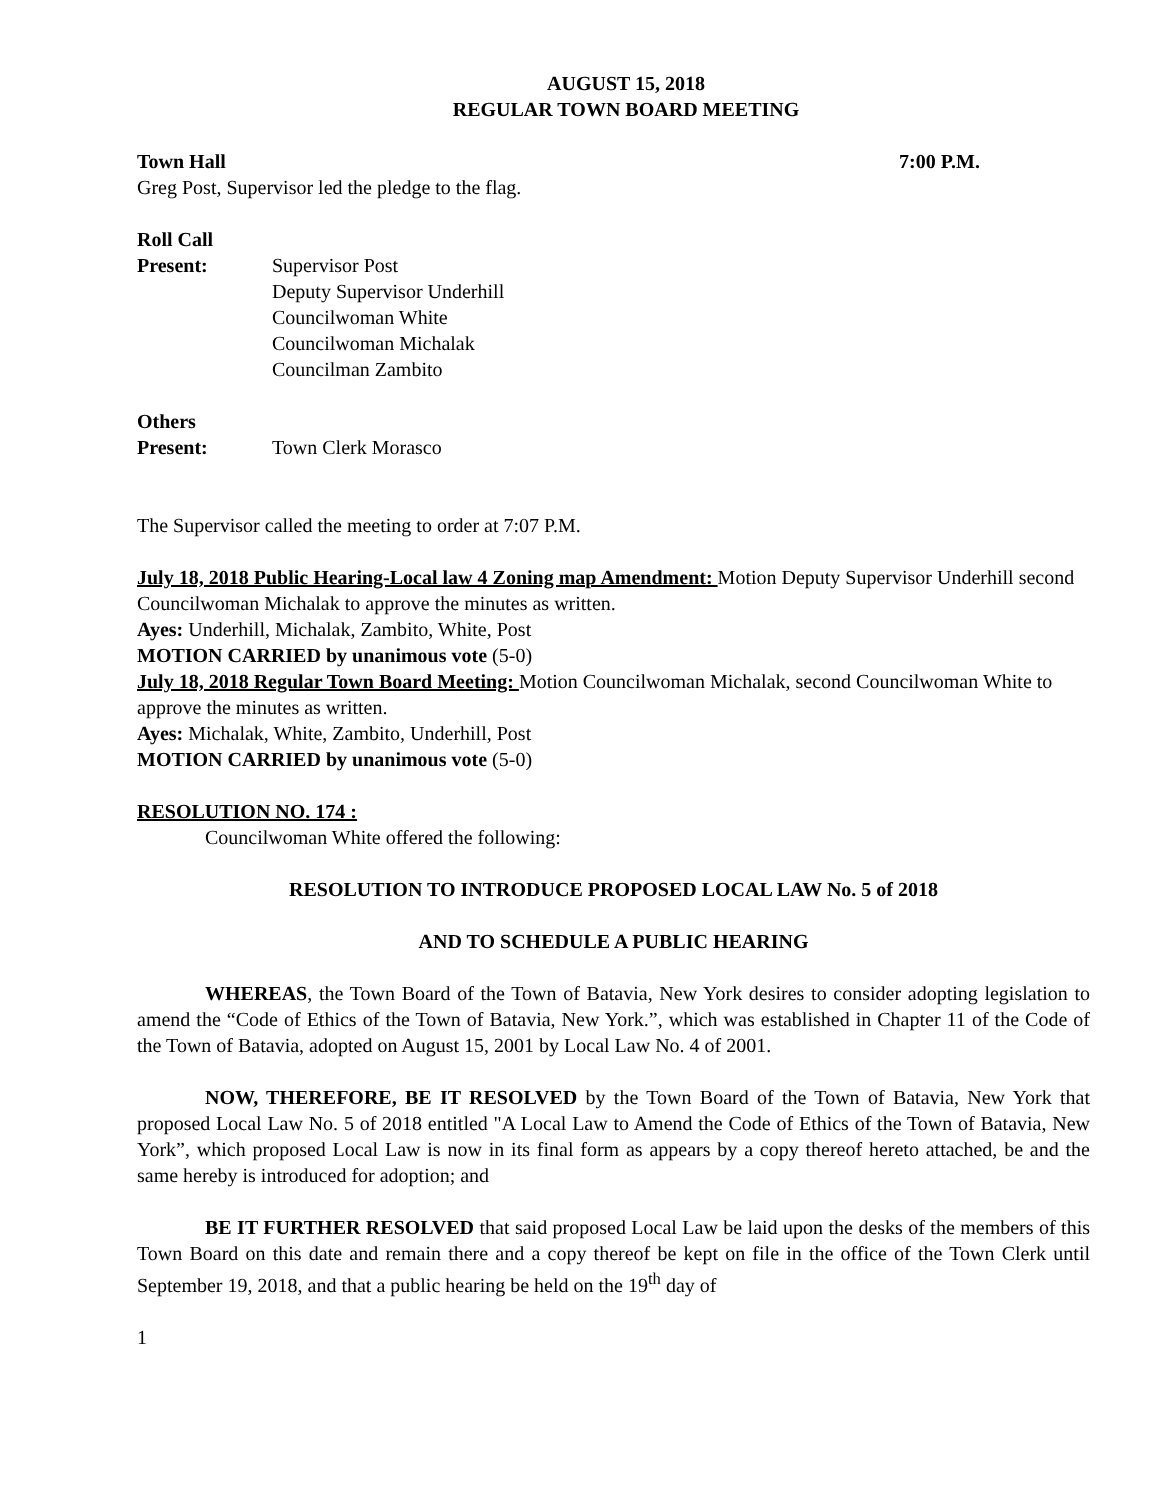AUGUST 15, 2018
REGULAR TOWN BOARD MEETING
Town Hall 7:00 P.M.
Greg Post, Supervisor led the pledge to the flag.
Roll Call
Present: Supervisor Post
Deputy Supervisor Underhill
Councilwoman White
Councilwoman Michalak
Councilman Zambito
Others
Present: Town Clerk Morasco
The Supervisor called the meeting to order at 7:07 P.M.
July 18, 2018 Public Hearing-Local law 4 Zoning map Amendment: Motion Deputy Supervisor Underhill second Councilwoman Michalak to approve the minutes as written.
Ayes: Underhill, Michalak, Zambito, White, Post
MOTION CARRIED by unanimous vote (5-0)
July 18, 2018 Regular Town Board Meeting: Motion Councilwoman Michalak, second Councilwoman White to approve the minutes as written.
Ayes: Michalak, White, Zambito, Underhill, Post
MOTION CARRIED by unanimous vote (5-0)
RESOLUTION NO. 174 :
Councilwoman White offered the following:
RESOLUTION TO INTRODUCE PROPOSED LOCAL LAW No. 5 of 2018
AND TO SCHEDULE A PUBLIC HEARING
WHEREAS, the Town Board of the Town of Batavia, New York desires to consider adopting legislation to amend the “Code of Ethics of the Town of Batavia, New York.”, which was established in Chapter 11 of the Code of the Town of Batavia, adopted on August 15, 2001 by Local Law No. 4 of 2001.
NOW, THEREFORE, BE IT RESOLVED by the Town Board of the Town of Batavia, New York that proposed Local Law No. 5 of 2018 entitled "A Local Law to Amend the Code of Ethics of the Town of Batavia, New York”, which proposed Local Law is now in its final form as appears by a copy thereof hereto attached, be and the same hereby is introduced for adoption; and
BE IT FURTHER RESOLVED that said proposed Local Law be laid upon the desks of the members of this Town Board on this date and remain there and a copy thereof be kept on file in the office of the Town Clerk until September 19, 2018, and that a public hearing be held on the 19<sup>th</sup> day of
1